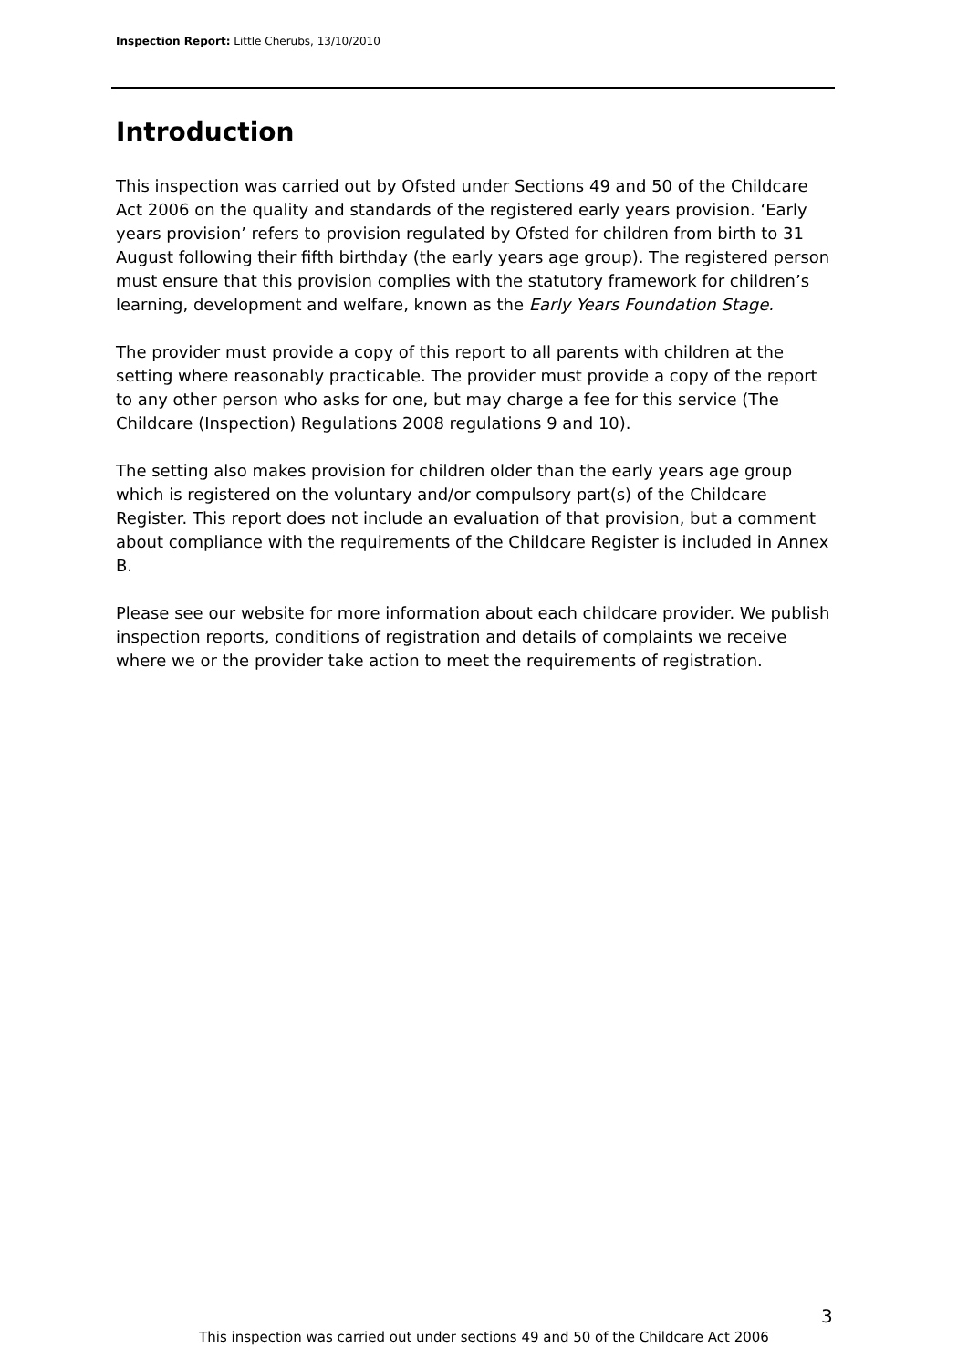Inspection Report: Little Cherubs, 13/10/2010
Introduction
This inspection was carried out by Ofsted under Sections 49 and 50 of the Childcare Act 2006 on the quality and standards of the registered early years provision. ‘Early years provision’ refers to provision regulated by Ofsted for children from birth to 31 August following their fifth birthday (the early years age group). The registered person must ensure that this provision complies with the statutory framework for children’s learning, development and welfare, known as the Early Years Foundation Stage.
The provider must provide a copy of this report to all parents with children at the setting where reasonably practicable. The provider must provide a copy of the report to any other person who asks for one, but may charge a fee for this service (The Childcare (Inspection) Regulations 2008 regulations 9 and 10).
The setting also makes provision for children older than the early years age group which is registered on the voluntary and/or compulsory part(s) of the Childcare Register. This report does not include an evaluation of that provision, but a comment about compliance with the requirements of the Childcare Register is included in Annex B.
Please see our website for more information about each childcare provider. We publish inspection reports, conditions of registration and details of complaints we receive where we or the provider take action to meet the requirements of registration.
3
This inspection was carried out under sections 49 and 50 of the Childcare Act 2006